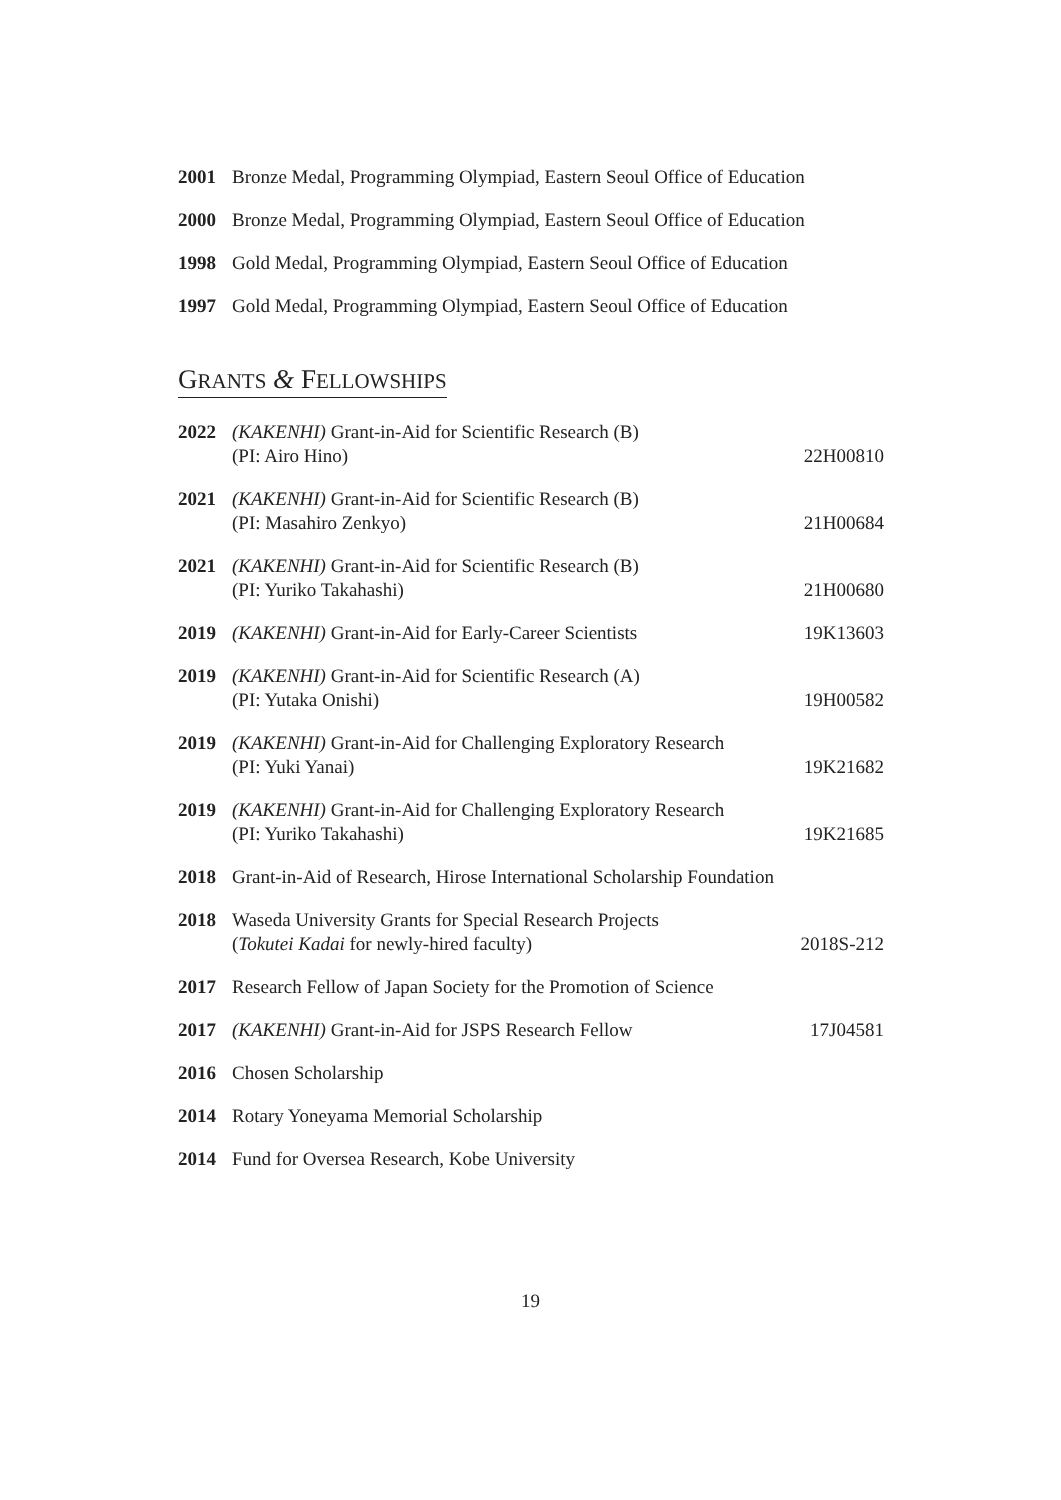2001 Bronze Medal, Programming Olympiad, Eastern Seoul Office of Education
2000 Bronze Medal, Programming Olympiad, Eastern Seoul Office of Education
1998 Gold Medal, Programming Olympiad, Eastern Seoul Office of Education
1997 Gold Medal, Programming Olympiad, Eastern Seoul Office of Education
GRANTS & FELLOWSHIPS
2022 (KAKENHI) Grant-in-Aid for Scientific Research (B)
(PI: Airo Hino) 22H00810
2021 (KAKENHI) Grant-in-Aid for Scientific Research (B)
(PI: Masahiro Zenkyo) 21H00684
2021 (KAKENHI) Grant-in-Aid for Scientific Research (B)
(PI: Yuriko Takahashi) 21H00680
2019 (KAKENHI) Grant-in-Aid for Early-Career Scientists 19K13603
2019 (KAKENHI) Grant-in-Aid for Scientific Research (A)
(PI: Yutaka Onishi) 19H00582
2019 (KAKENHI) Grant-in-Aid for Challenging Exploratory Research
(PI: Yuki Yanai) 19K21682
2019 (KAKENHI) Grant-in-Aid for Challenging Exploratory Research
(PI: Yuriko Takahashi) 19K21685
2018 Grant-in-Aid of Research, Hirose International Scholarship Foundation
2018 Waseda University Grants for Special Research Projects
(Tokutei Kadai for newly-hired faculty) 2018S-212
2017 Research Fellow of Japan Society for the Promotion of Science
2017 (KAKENHI) Grant-in-Aid for JSPS Research Fellow 17J04581
2016 Chosen Scholarship
2014 Rotary Yoneyama Memorial Scholarship
2014 Fund for Oversea Research, Kobe University
19